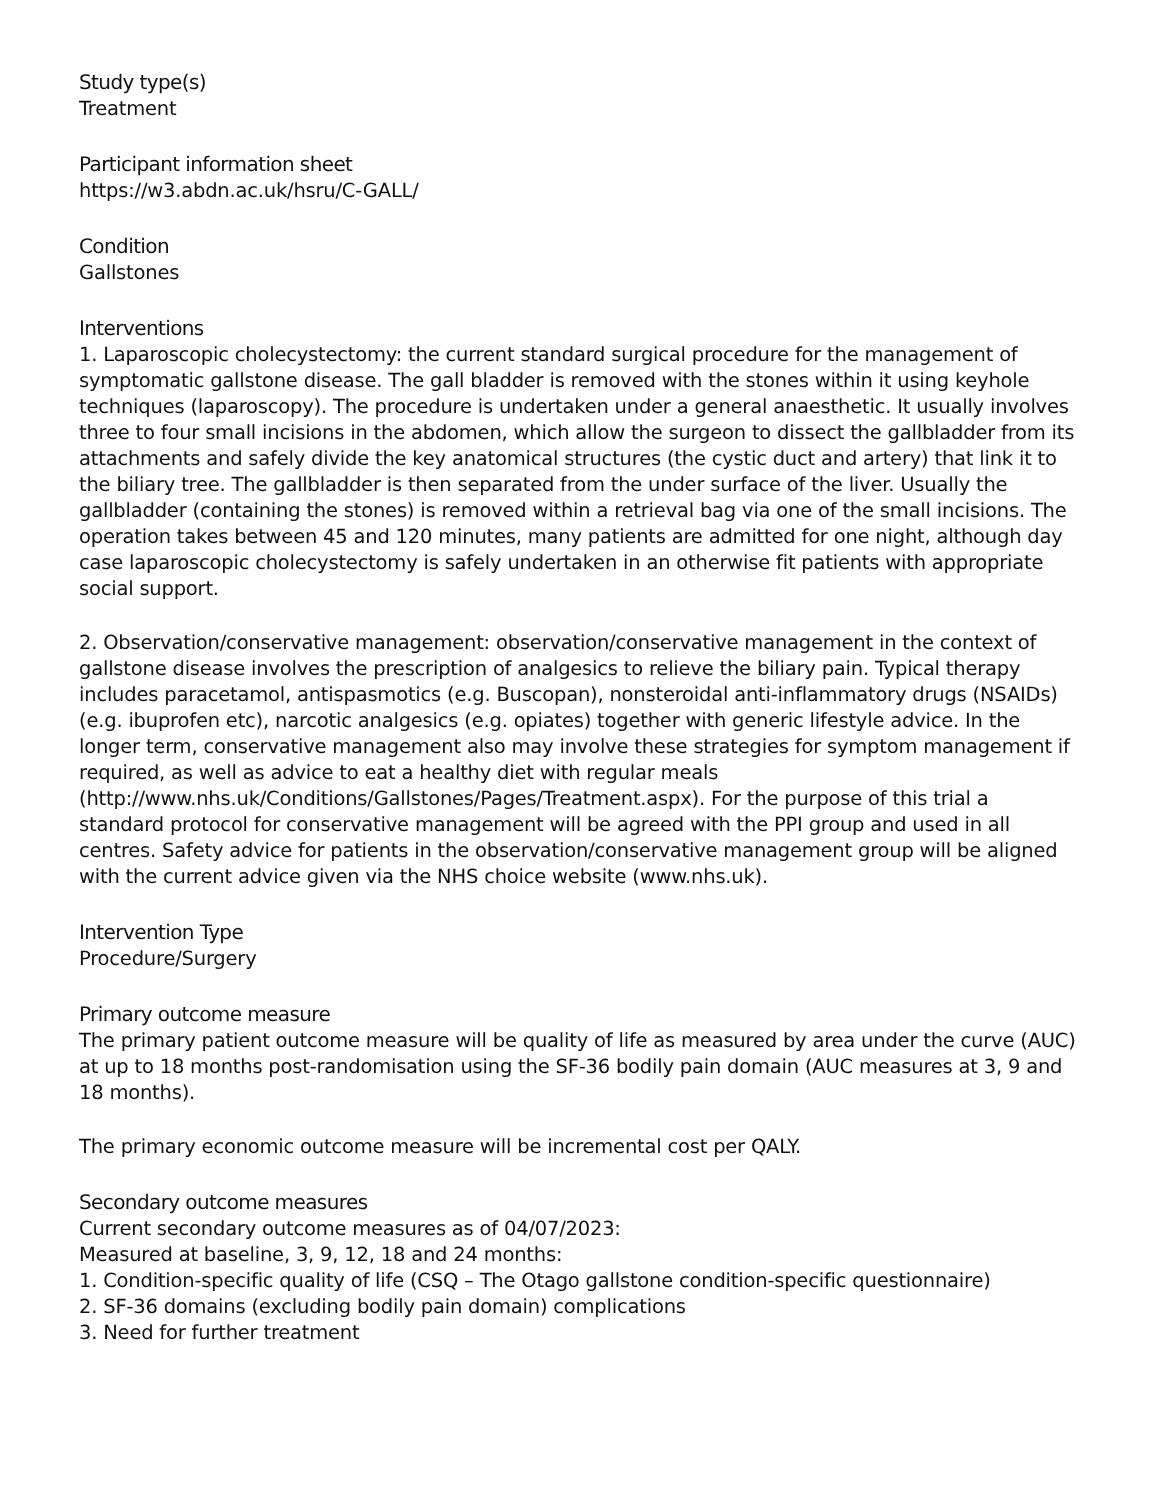Study type(s)
Treatment
Participant information sheet
https://w3.abdn.ac.uk/hsru/C-GALL/
Condition
Gallstones
Interventions
1. Laparoscopic cholecystectomy: the current standard surgical procedure for the management of symptomatic gallstone disease. The gall bladder is removed with the stones within it using keyhole techniques (laparoscopy). The procedure is undertaken under a general anaesthetic. It usually involves three to four small incisions in the abdomen, which allow the surgeon to dissect the gallbladder from its attachments and safely divide the key anatomical structures (the cystic duct and artery) that link it to the biliary tree. The gallbladder is then separated from the under surface of the liver. Usually the gallbladder (containing the stones) is removed within a retrieval bag via one of the small incisions. The operation takes between 45 and 120 minutes, many patients are admitted for one night, although day case laparoscopic cholecystectomy is safely undertaken in an otherwise fit patients with appropriate social support.
2. Observation/conservative management: observation/conservative management in the context of gallstone disease involves the prescription of analgesics to relieve the biliary pain. Typical therapy includes paracetamol, antispasmotics (e.g. Buscopan), nonsteroidal anti-inflammatory drugs (NSAIDs) (e.g. ibuprofen etc), narcotic analgesics (e.g. opiates) together with generic lifestyle advice. In the longer term, conservative management also may involve these strategies for symptom management if required, as well as advice to eat a healthy diet with regular meals (http://www.nhs.uk/Conditions/Gallstones/Pages/Treatment.aspx). For the purpose of this trial a standard protocol for conservative management will be agreed with the PPI group and used in all centres. Safety advice for patients in the observation/conservative management group will be aligned with the current advice given via the NHS choice website (www.nhs.uk).
Intervention Type
Procedure/Surgery
Primary outcome measure
The primary patient outcome measure will be quality of life as measured by area under the curve (AUC) at up to 18 months post-randomisation using the SF-36 bodily pain domain (AUC measures at 3, 9 and 18 months).
The primary economic outcome measure will be incremental cost per QALY.
Secondary outcome measures
Current secondary outcome measures as of 04/07/2023:
Measured at baseline, 3, 9, 12, 18 and 24 months:
1. Condition-specific quality of life (CSQ – The Otago gallstone condition-specific questionnaire)
2. SF-36 domains (excluding bodily pain domain) complications
3. Need for further treatment